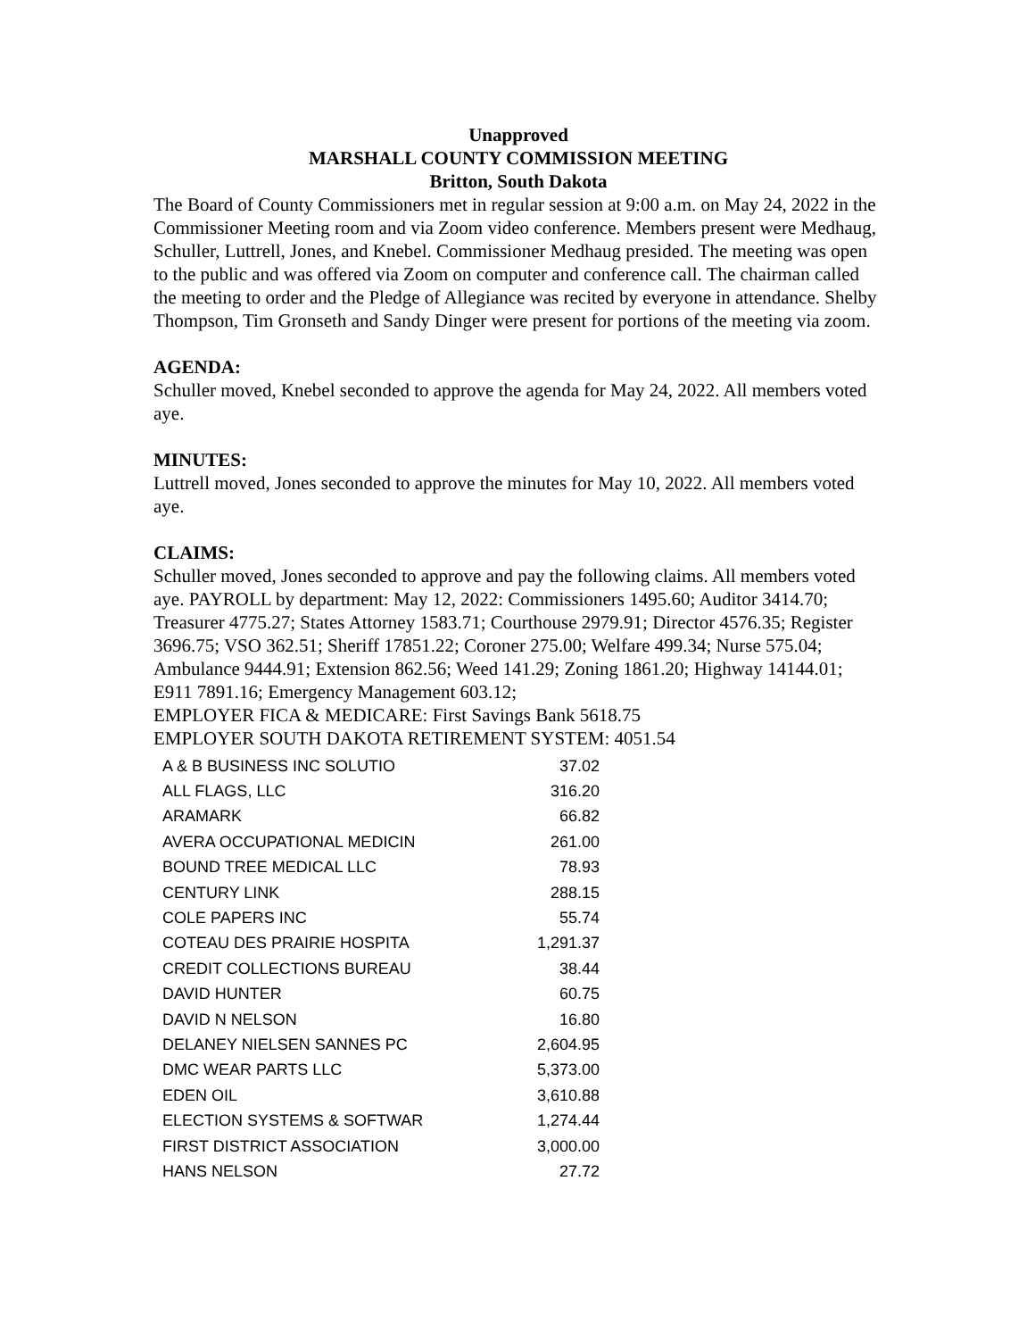Unapproved
MARSHALL COUNTY COMMISSION MEETING
Britton, South Dakota
The Board of County Commissioners met in regular session at 9:00 a.m. on May 24, 2022 in the Commissioner Meeting room and via Zoom video conference. Members present were Medhaug, Schuller, Luttrell, Jones, and Knebel. Commissioner Medhaug presided. The meeting was open to the public and was offered via Zoom on computer and conference call. The chairman called the meeting to order and the Pledge of Allegiance was recited by everyone in attendance. Shelby Thompson, Tim Gronseth and Sandy Dinger were present for portions of the meeting via zoom.
AGENDA:
Schuller moved, Knebel seconded to approve the agenda for May 24, 2022. All members voted aye.
MINUTES:
Luttrell moved, Jones seconded to approve the minutes for May 10, 2022. All members voted aye.
CLAIMS:
Schuller moved, Jones seconded to approve and pay the following claims. All members voted aye. PAYROLL by department: May 12, 2022: Commissioners 1495.60; Auditor 3414.70; Treasurer 4775.27; States Attorney 1583.71; Courthouse 2979.91; Director 4576.35; Register 3696.75; VSO 362.51; Sheriff 17851.22; Coroner 275.00; Welfare 499.34; Nurse 575.04; Ambulance 9444.91; Extension 862.56; Weed 141.29; Zoning 1861.20; Highway 14144.01; E911 7891.16; Emergency Management 603.12;
EMPLOYER FICA & MEDICARE: First Savings Bank 5618.75
EMPLOYER SOUTH DAKOTA RETIREMENT SYSTEM: 4051.54
| A & B BUSINESS INC SOLUTIO | 37.02 |
| ALL FLAGS, LLC | 316.20 |
| ARAMARK | 66.82 |
| AVERA OCCUPATIONAL MEDICIN | 261.00 |
| BOUND TREE MEDICAL LLC | 78.93 |
| CENTURY LINK | 288.15 |
| COLE PAPERS INC | 55.74 |
| COTEAU DES PRAIRIE HOSPITA | 1,291.37 |
| CREDIT COLLECTIONS BUREAU | 38.44 |
| DAVID HUNTER | 60.75 |
| DAVID N NELSON | 16.80 |
| DELANEY NIELSEN SANNES PC | 2,604.95 |
| DMC WEAR PARTS LLC | 5,373.00 |
| EDEN OIL | 3,610.88 |
| ELECTION SYSTEMS & SOFTWAR | 1,274.44 |
| FIRST DISTRICT ASSOCIATION | 3,000.00 |
| HANS NELSON | 27.72 |